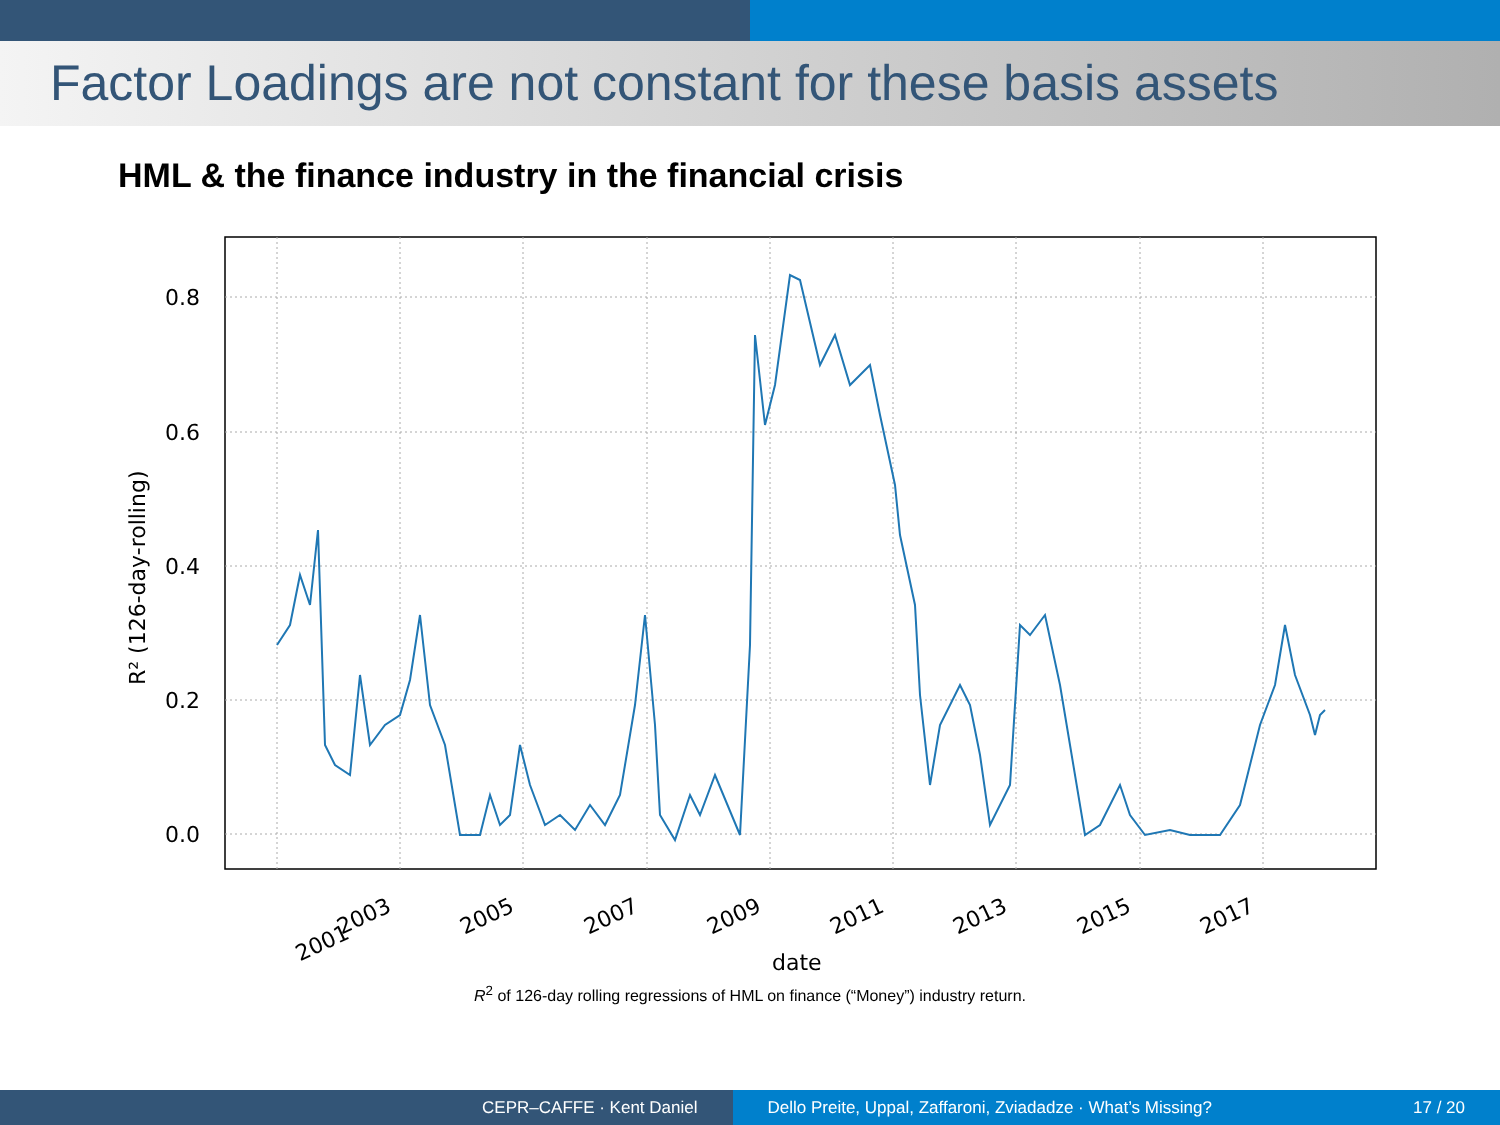Factor Loadings are not constant for these basis assets
HML & the finance industry in the financial crisis
0.8
0.6
0.4
0.2
0.0
2001
2003
2005
2007
2009
2011
2013
2015
2017
date
R² (126-day-rolling)
R<sup>2</sup> of 126-day rolling regressions of HML on finance (“Money”) industry return.
CEPR–CAFFE · Kent Daniel Dello Preite, Uppal, Zaffaroni, Zviadadze · What’s Missing? 17 / 20